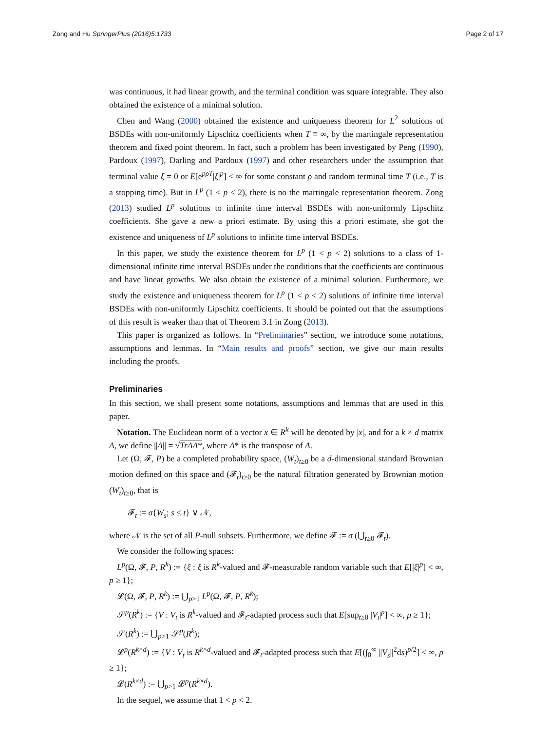Zong and Hu SpringerPlus (2016)5:1733 Page 2 of 17
was continuous, it had linear growth, and the terminal condition was square integrable. They also obtained the existence of a minimal solution.
Chen and Wang (2000) obtained the existence and uniqueness theorem for L<sup>2</sup> solutions of BSDEs with non-uniformly Lipschitz coefficients when T ≡ ∞, by the martingale representation theorem and fixed point theorem. In fact, such a problem has been investigated by Peng (1990), Pardoux (1997), Darling and Pardoux (1997) and other researchers under the assumption that terminal value ξ = 0 or E[e<sup>pρT</sup>|ξ|<sup>p</sup>] < ∞ for some constant ρ and random terminal time T (i.e., T is a stopping time). But in L<sup>p</sup> (1 < p < 2), there is no the martingale representation theorem. Zong (2013) studied L<sup>p</sup> solutions to infinite time interval BSDEs with non-uniformly Lipschitz coefficients. She gave a new a priori estimate. By using this a priori estimate, she got the existence and uniqueness of L<sup>p</sup> solutions to infinite time interval BSDEs.
In this paper, we study the existence theorem for L<sup>p</sup> (1 < p < 2) solutions to a class of 1-dimensional infinite time interval BSDEs under the conditions that the coefficients are continuous and have linear growths. We also obtain the existence of a minimal solution. Furthermore, we study the existence and uniqueness theorem for L<sup>p</sup> (1 < p < 2) solutions of infinite time interval BSDEs with non-uniformly Lipschitz coefficients. It should be pointed out that the assumptions of this result is weaker than that of Theorem 3.1 in Zong (2013).
This paper is organized as follows. In “Preliminaries” section, we introduce some notations, assumptions and lemmas. In “Main results and proofs” section, we give our main results including the proofs.
Preliminaries
In this section, we shall present some notations, assumptions and lemmas that are used in this paper.
Notation. The Euclidean norm of a vector x ∈ R<sup>k</sup> will be denoted by |x|, and for a k × d matrix A, we define ||A|| = √TrAA*, where A* is the transpose of A.
Let (Ω, 𝓕, P) be a completed probability space, (W<sub>t</sub>)<sub>t≥0</sub> be a d-dimensional standard Brownian motion defined on this space and (𝓕<sub>t</sub>)<sub>t≥0</sub> be the natural filtration generated by Brownian motion (W<sub>t</sub>)<sub>t≥0</sub>, that is
𝓕<sub>t</sub> := σ{W<sub>s</sub>; s ≤ t} ∨ 𝒩,
where 𝒩 is the set of all P-null subsets. Furthermore, we define 𝓕 := σ (⋃<sub>t≥0</sub> 𝓕<sub>t</sub>).
We consider the following spaces:
L<sup>p</sup>(Ω, 𝓕, P, R<sup>k</sup>) := {ξ : ξ is R<sup>k</sup>-valued and 𝓕-measurable random variable such that E[|ξ|<sup>p</sup>] < ∞, p ≥ 1};
𝓛(Ω, 𝓕, P, R<sup>k</sup>) := ⋃<sub>p>1</sub> L<sup>p</sup>(Ω, 𝓕, P, R<sup>k</sup>);
𝒮<sup>p</sup>(R<sup>k</sup>) := {V : V<sub>t</sub> is R<sup>k</sup>-valued and 𝓕<sub>t</sub>-adapted process such that E[sup<sub>t≥0</sub> |V<sub>t</sub>|<sup>p</sup>] < ∞, p ≥ 1};
𝒮(R<sup>k</sup>) := ⋃<sub>p>1</sub> 𝒮<sup>p</sup>(R<sup>k</sup>);
𝓛<sup>p</sup>(R<sup>k×d</sup>) := {V : V<sub>t</sub> is R<sup>k×d</sup>-valued and 𝓕<sub>t</sub>-adapted process such that E[(∫<sub>0</sub><sup>∞</sup> ||V<sub>s</sub>||<sup>2</sup>ds)<sup>p/2</sup>] < ∞, p ≥ 1};
𝓛(R<sup>k×d</sup>) := ⋃<sub>p>1</sub> 𝓛<sup>p</sup>(R<sup>k×d</sup>).
In the sequel, we assume that 1 < p < 2.